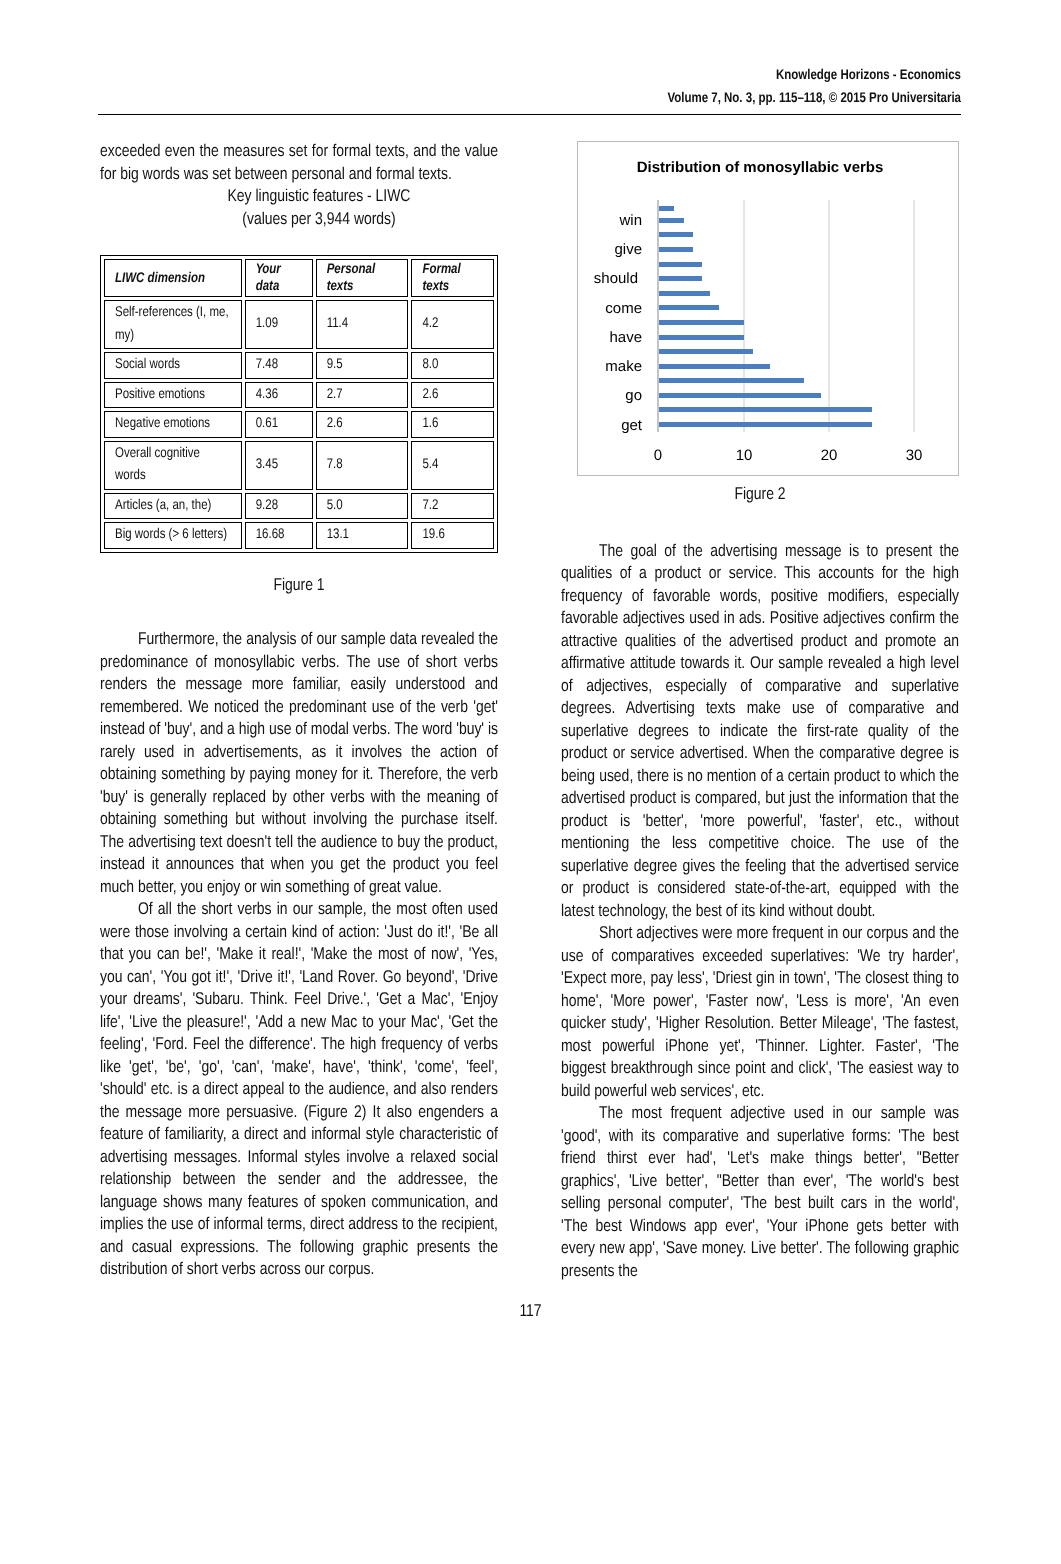Knowledge Horizons - Economics
Volume 7, No. 3, pp. 115–118, © 2015 Pro Universitaria
exceeded even the measures set for formal texts, and the value for big words was set between personal and formal texts.
Key linguistic features - LIWC
(values per 3,944 words)
| LIWC dimension | Your data | Personal texts | Formal texts |
| --- | --- | --- | --- |
| Self-references (I, me, my) | 1.09 | 11.4 | 4.2 |
| Social words | 7.48 | 9.5 | 8.0 |
| Positive emotions | 4.36 | 2.7 | 2.6 |
| Negative emotions | 0.61 | 2.6 | 1.6 |
| Overall cognitive words | 3.45 | 7.8 | 5.4 |
| Articles (a, an, the) | 9.28 | 5.0 | 7.2 |
| Big words (> 6 letters) | 16.68 | 13.1 | 19.6 |
Figure 1
Furthermore, the analysis of our sample data revealed the predominance of monosyllabic verbs. The use of short verbs renders the message more familiar, easily understood and remembered. We noticed the predominant use of the verb 'get' instead of 'buy', and a high use of modal verbs. The word 'buy' is rarely used in advertisements, as it involves the action of obtaining something by paying money for it. Therefore, the verb 'buy' is generally replaced by other verbs with the meaning of obtaining something but without involving the purchase itself. The advertising text doesn't tell the audience to buy the product, instead it announces that when you get the product you feel much better, you enjoy or win something of great value.
Of all the short verbs in our sample, the most often used were those involving a certain kind of action: 'Just do it!', 'Be all that you can be!', 'Make it real!', 'Make the most of now', 'Yes, you can', 'You got it!', 'Drive it!', 'Land Rover. Go beyond', 'Drive your dreams', 'Subaru. Think. Feel Drive.', 'Get a Mac', 'Enjoy life', 'Live the pleasure!', 'Add a new Mac to your Mac', 'Get the feeling', 'Ford. Feel the difference'. The high frequency of verbs like 'get', 'be', 'go', 'can', 'make', have', 'think', 'come', 'feel', 'should' etc. is a direct appeal to the audience, and also renders the message more persuasive. (Figure 2) It also engenders a feature of familiarity, a direct and informal style characteristic of advertising messages. Informal styles involve a relaxed social relationship between the sender and the addressee, the language shows many features of spoken communication, and implies the use of informal terms, direct address to the recipient, and casual expressions. The following graphic presents the distribution of short verbs across our corpus.
Distribution of monosyllabic verbs
win
give
should
come
have
make
go
get
0
10
20
30
Figure 2
The goal of the advertising message is to present the qualities of a product or service. This accounts for the high frequency of favorable words, positive modifiers, especially favorable adjectives used in ads. Positive adjectives confirm the attractive qualities of the advertised product and promote an affirmative attitude towards it. Our sample revealed a high level of adjectives, especially of comparative and superlative degrees. Advertising texts make use of comparative and superlative degrees to indicate the first-rate quality of the product or service advertised. When the comparative degree is being used, there is no mention of a certain product to which the advertised product is compared, but just the information that the product is 'better', 'more powerful', 'faster', etc., without mentioning the less competitive choice. The use of the superlative degree gives the feeling that the advertised service or product is considered state-of-the-art, equipped with the latest technology, the best of its kind without doubt.
Short adjectives were more frequent in our corpus and the use of comparatives exceeded superlatives: 'We try harder', 'Expect more, pay less', 'Driest gin in town', 'The closest thing to home', 'More power', 'Faster now', 'Less is more', 'An even quicker study', 'Higher Resolution. Better Mileage', 'The fastest, most powerful iPhone yet', 'Thinner. Lighter. Faster', 'The biggest breakthrough since point and click', 'The easiest way to build powerful web services', etc.
The most frequent adjective used in our sample was 'good', with its comparative and superlative forms: 'The best friend thirst ever had', 'Let's make things better', "Better graphics', 'Live better', "Better than ever', 'The world's best selling personal computer', 'The best built cars in the world', 'The best Windows app ever', 'Your iPhone gets better with every new app', 'Save money. Live better'. The following graphic presents the
117